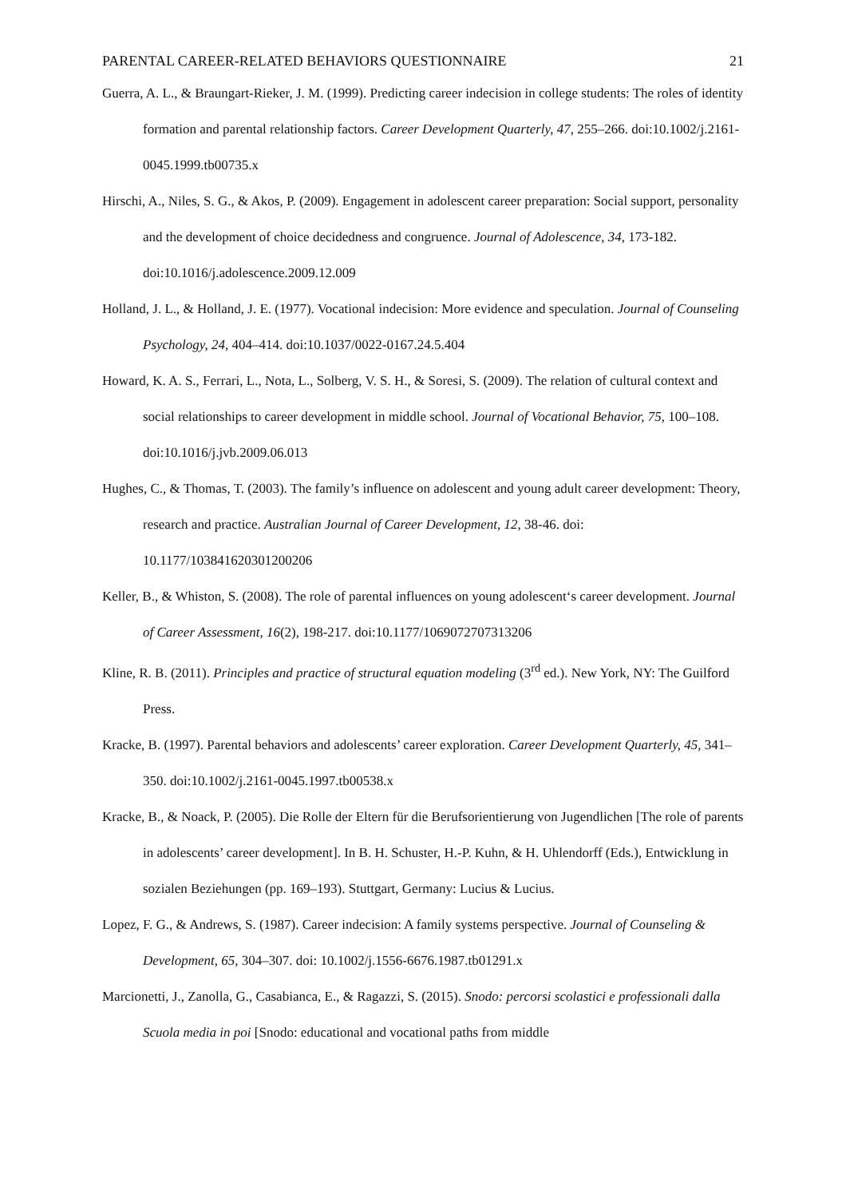PARENTAL CAREER-RELATED BEHAVIORS QUESTIONNAIRE 21
Guerra, A. L., & Braungart-Rieker, J. M. (1999). Predicting career indecision in college students: The roles of identity formation and parental relationship factors. Career Development Quarterly, 47, 255–266. doi:10.1002/j.2161-0045.1999.tb00735.x
Hirschi, A., Niles, S. G., & Akos, P. (2009). Engagement in adolescent career preparation: Social support, personality and the development of choice decidedness and congruence. Journal of Adolescence, 34, 173-182. doi:10.1016/j.adolescence.2009.12.009
Holland, J. L., & Holland, J. E. (1977). Vocational indecision: More evidence and speculation. Journal of Counseling Psychology, 24, 404–414. doi:10.1037/0022-0167.24.5.404
Howard, K. A. S., Ferrari, L., Nota, L., Solberg, V. S. H., & Soresi, S. (2009). The relation of cultural context and social relationships to career development in middle school. Journal of Vocational Behavior, 75, 100–108. doi:10.1016/j.jvb.2009.06.013
Hughes, C., & Thomas, T. (2003). The family’s influence on adolescent and young adult career development: Theory, research and practice. Australian Journal of Career Development, 12, 38-46. doi: 10.1177/103841620301200206
Keller, B., & Whiston, S. (2008). The role of parental influences on young adolescent‘s career development. Journal of Career Assessment, 16(2), 198-217. doi:10.1177/1069072707313206
Kline, R. B. (2011). Principles and practice of structural equation modeling (3<sup>rd</sup> ed.). New York, NY: The Guilford Press.
Kracke, B. (1997). Parental behaviors and adolescents’ career exploration. Career Development Quarterly, 45, 341–350. doi:10.1002/j.2161-0045.1997.tb00538.x
Kracke, B., & Noack, P. (2005). Die Rolle der Eltern für die Berufsorientierung von Jugendlichen [The role of parents in adolescents’ career development]. In B. H. Schuster, H.-P. Kuhn, & H. Uhlendorff (Eds.), Entwicklung in sozialen Beziehungen (pp. 169–193). Stuttgart, Germany: Lucius & Lucius.
Lopez, F. G., & Andrews, S. (1987). Career indecision: A family systems perspective. Journal of Counseling & Development, 65, 304–307. doi: 10.1002/j.1556-6676.1987.tb01291.x
Marcionetti, J., Zanolla, G., Casabianca, E., & Ragazzi, S. (2015). Snodo: percorsi scolastici e professionali dalla Scuola media in poi [Snodo: educational and vocational paths from middle